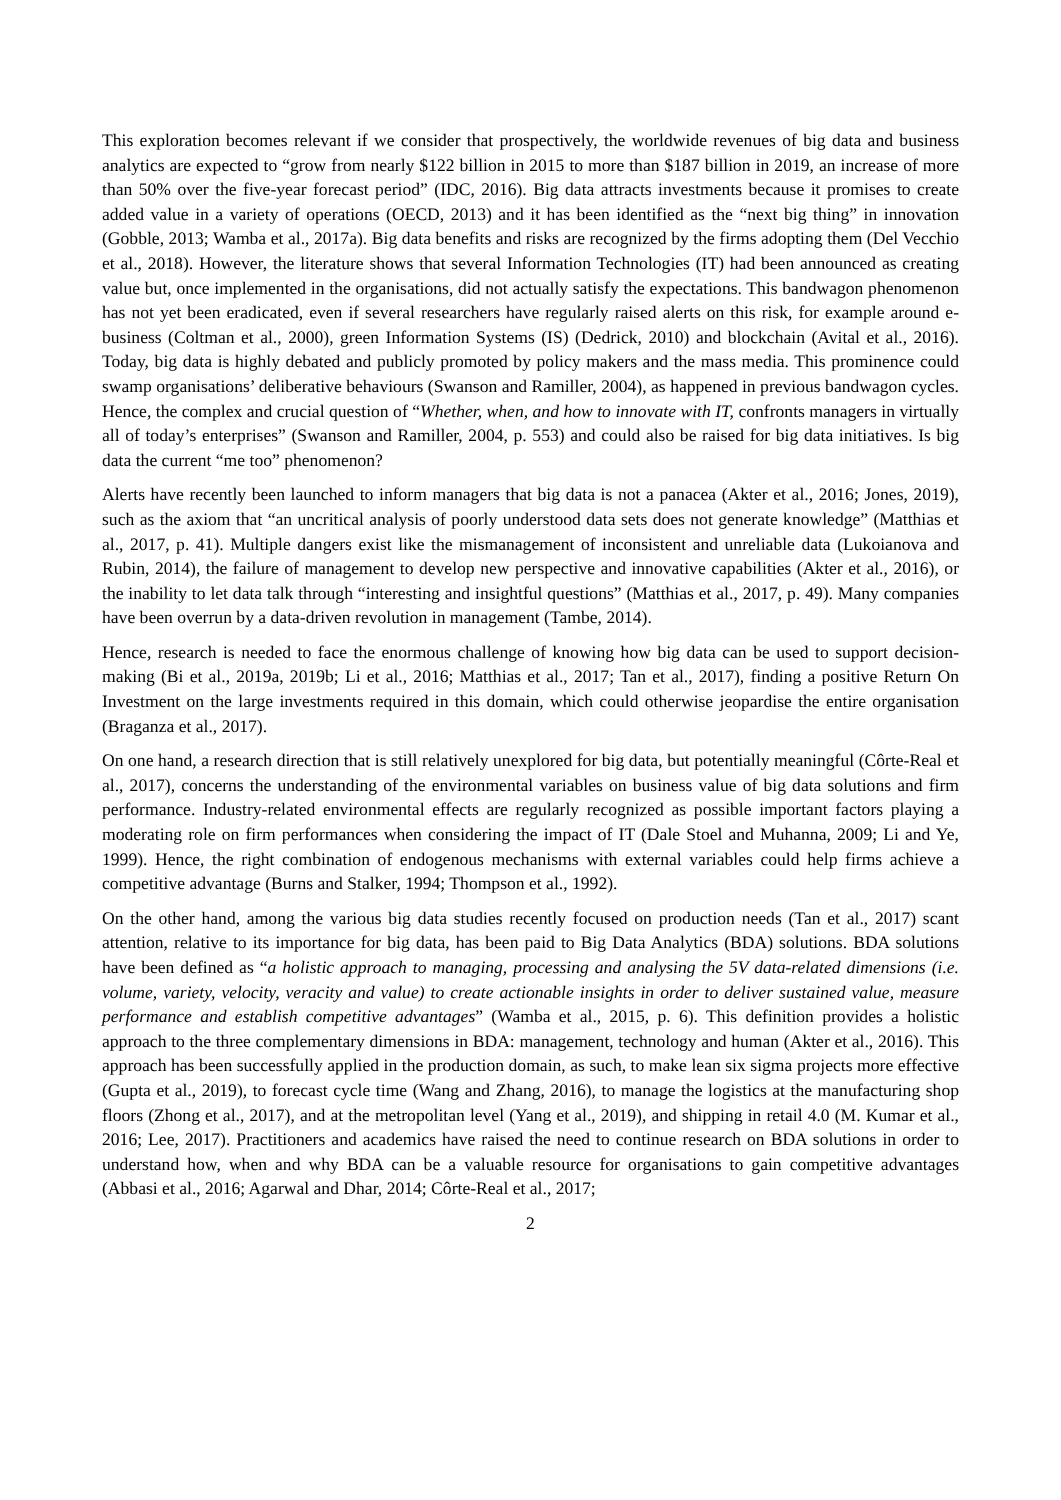This exploration becomes relevant if we consider that prospectively, the worldwide revenues of big data and business analytics are expected to “grow from nearly $122 billion in 2015 to more than $187 billion in 2019, an increase of more than 50% over the five-year forecast period” (IDC, 2016). Big data attracts investments because it promises to create added value in a variety of operations (OECD, 2013) and it has been identified as the “next big thing” in innovation (Gobble, 2013; Wamba et al., 2017a). Big data benefits and risks are recognized by the firms adopting them (Del Vecchio et al., 2018). However, the literature shows that several Information Technologies (IT) had been announced as creating value but, once implemented in the organisations, did not actually satisfy the expectations. This bandwagon phenomenon has not yet been eradicated, even if several researchers have regularly raised alerts on this risk, for example around e-business (Coltman et al., 2000), green Information Systems (IS) (Dedrick, 2010) and blockchain (Avital et al., 2016). Today, big data is highly debated and publicly promoted by policy makers and the mass media. This prominence could swamp organisations’ deliberative behaviours (Swanson and Ramiller, 2004), as happened in previous bandwagon cycles. Hence, the complex and crucial question of “Whether, when, and how to innovate with IT, confronts managers in virtually all of today’s enterprises” (Swanson and Ramiller, 2004, p. 553) and could also be raised for big data initiatives. Is big data the current “me too” phenomenon?
Alerts have recently been launched to inform managers that big data is not a panacea (Akter et al., 2016; Jones, 2019), such as the axiom that “an uncritical analysis of poorly understood data sets does not generate knowledge” (Matthias et al., 2017, p. 41). Multiple dangers exist like the mismanagement of inconsistent and unreliable data (Lukoianova and Rubin, 2014), the failure of management to develop new perspective and innovative capabilities (Akter et al., 2016), or the inability to let data talk through “interesting and insightful questions” (Matthias et al., 2017, p. 49). Many companies have been overrun by a data-driven revolution in management (Tambe, 2014).
Hence, research is needed to face the enormous challenge of knowing how big data can be used to support decision-making (Bi et al., 2019a, 2019b; Li et al., 2016; Matthias et al., 2017; Tan et al., 2017), finding a positive Return On Investment on the large investments required in this domain, which could otherwise jeopardise the entire organisation (Braganza et al., 2017).
On one hand, a research direction that is still relatively unexplored for big data, but potentially meaningful (Côrte-Real et al., 2017), concerns the understanding of the environmental variables on business value of big data solutions and firm performance. Industry-related environmental effects are regularly recognized as possible important factors playing a moderating role on firm performances when considering the impact of IT (Dale Stoel and Muhanna, 2009; Li and Ye, 1999). Hence, the right combination of endogenous mechanisms with external variables could help firms achieve a competitive advantage (Burns and Stalker, 1994; Thompson et al., 1992).
On the other hand, among the various big data studies recently focused on production needs (Tan et al., 2017) scant attention, relative to its importance for big data, has been paid to Big Data Analytics (BDA) solutions. BDA solutions have been defined as “a holistic approach to managing, processing and analysing the 5V data-related dimensions (i.e. volume, variety, velocity, veracity and value) to create actionable insights in order to deliver sustained value, measure performance and establish competitive advantages” (Wamba et al., 2015, p. 6). This definition provides a holistic approach to the three complementary dimensions in BDA: management, technology and human (Akter et al., 2016). This approach has been successfully applied in the production domain, as such, to make lean six sigma projects more effective (Gupta et al., 2019), to forecast cycle time (Wang and Zhang, 2016), to manage the logistics at the manufacturing shop floors (Zhong et al., 2017), and at the metropolitan level (Yang et al., 2019), and shipping in retail 4.0 (M. Kumar et al., 2016; Lee, 2017). Practitioners and academics have raised the need to continue research on BDA solutions in order to understand how, when and why BDA can be a valuable resource for organisations to gain competitive advantages (Abbasi et al., 2016; Agarwal and Dhar, 2014; Côrte-Real et al., 2017;
2